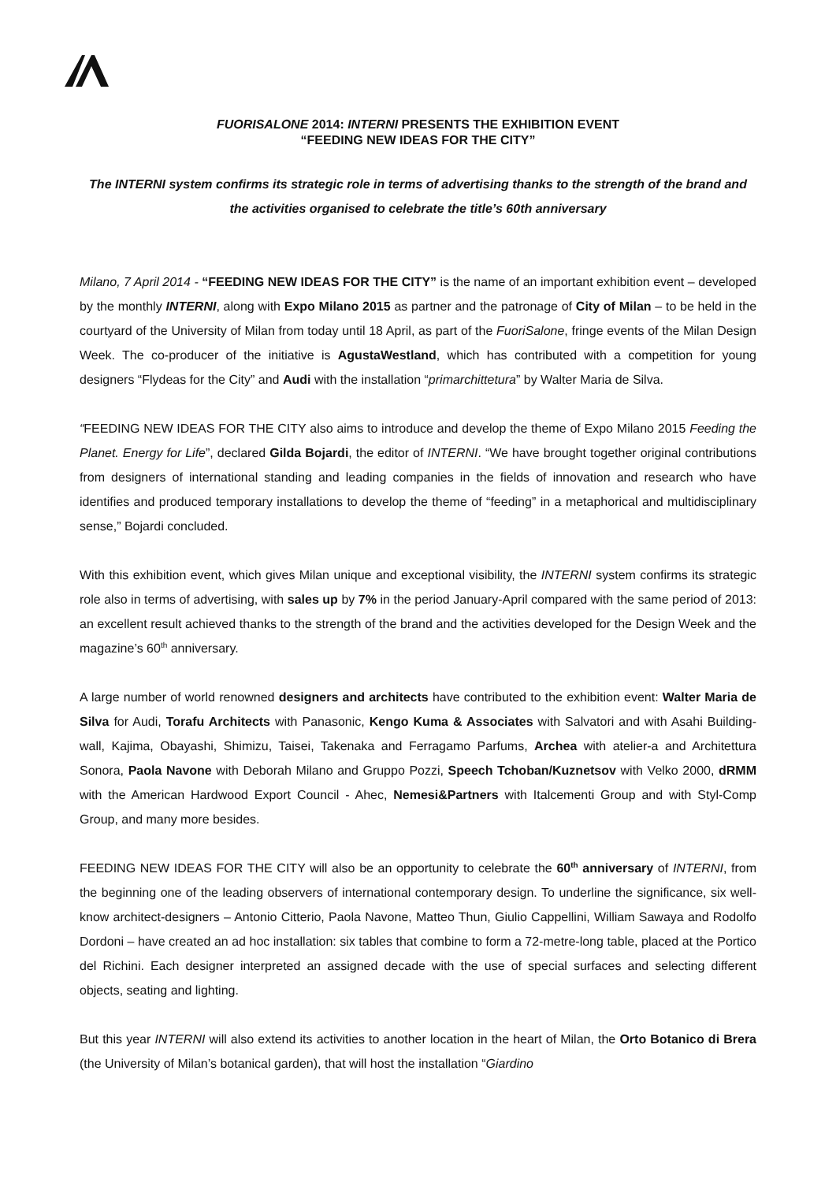FUORISALONE 2014: INTERNI PRESENTS THE EXHIBITION EVENT
“FEEDING NEW IDEAS FOR THE CITY”
The INTERNI system confirms its strategic role in terms of advertising thanks to the strength of the brand and the activities organised to celebrate the title’s 60th anniversary
Milano, 7 April 2014 - “FEEDING NEW IDEAS FOR THE CITY” is the name of an important exhibition event – developed by the monthly INTERNI, along with Expo Milano 2015 as partner and the patronage of City of Milan – to be held in the courtyard of the University of Milan from today until 18 April, as part of the FuoriSalone, fringe events of the Milan Design Week. The co-producer of the initiative is AgustaWestland, which has contributed with a competition for young designers “Flydeas for the City” and Audi with the installation “primarchittetura” by Walter Maria de Silva.
“FEEDING NEW IDEAS FOR THE CITY also aims to introduce and develop the theme of Expo Milano 2015 Feeding the Planet. Energy for Life”, declared Gilda Bojardi, the editor of INTERNI. “We have brought together original contributions from designers of international standing and leading companies in the fields of innovation and research who have identifies and produced temporary installations to develop the theme of “feeding” in a metaphorical and multidisciplinary sense,” Bojardi concluded.
With this exhibition event, which gives Milan unique and exceptional visibility, the INTERNI system confirms its strategic role also in terms of advertising, with sales up by 7% in the period January-April compared with the same period of 2013: an excellent result achieved thanks to the strength of the brand and the activities developed for the Design Week and the magazine’s 60<sup>th</sup> anniversary.
A large number of world renowned designers and architects have contributed to the exhibition event: Walter Maria de Silva for Audi, Torafu Architects with Panasonic, Kengo Kuma & Associates with Salvatori and with Asahi Building-wall, Kajima, Obayashi, Shimizu, Taisei, Takenaka and Ferragamo Parfums, Archea with atelier-a and Architettura Sonora, Paola Navone with Deborah Milano and Gruppo Pozzi, Speech Tchoban/Kuznetsov with Velko 2000, dRMM with the American Hardwood Export Council - Ahec, Nemesi&Partners with Italcementi Group and with Styl-Comp Group, and many more besides.
FEEDING NEW IDEAS FOR THE CITY will also be an opportunity to celebrate the 60<sup>th</sup> anniversary of INTERNI, from the beginning one of the leading observers of international contemporary design. To underline the significance, six well-know architect-designers – Antonio Citterio, Paola Navone, Matteo Thun, Giulio Cappellini, William Sawaya and Rodolfo Dordoni – have created an ad hoc installation: six tables that combine to form a 72-metre-long table, placed at the Portico del Richini. Each designer interpreted an assigned decade with the use of special surfaces and selecting different objects, seating and lighting.
But this year INTERNI will also extend its activities to another location in the heart of Milan, the Orto Botanico di Brera (the University of Milan’s botanical garden), that will host the installation “Giardino